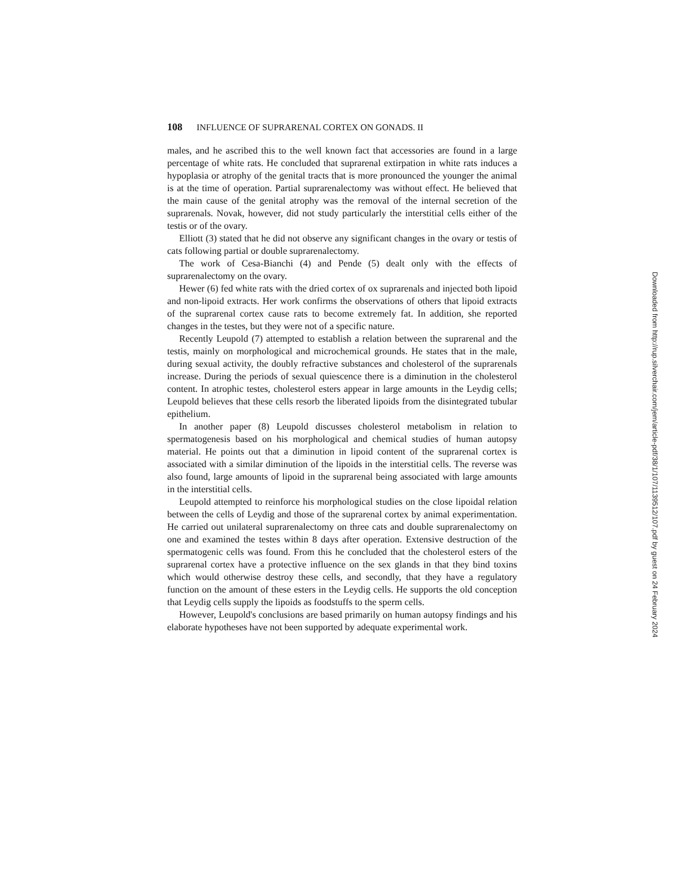108 INFLUENCE OF SUPRARENAL CORTEX ON GONADS. II
males, and he ascribed this to the well known fact that accessories are found in a large percentage of white rats. He concluded that suprarenal extirpation in white rats induces a hypoplasia or atrophy of the genital tracts that is more pronounced the younger the animal is at the time of operation. Partial suprarenalectomy was without effect. He believed that the main cause of the genital atrophy was the removal of the internal secretion of the suprarenals. Novak, however, did not study particularly the interstitial cells either of the testis or of the ovary.
Elliott (3) stated that he did not observe any significant changes in the ovary or testis of cats following partial or double suprarenalectomy.
The work of Cesa-Bianchi (4) and Pende (5) dealt only with the effects of suprarenalectomy on the ovary.
Hewer (6) fed white rats with the dried cortex of ox suprarenals and injected both lipoid and non-lipoid extracts. Her work confirms the observations of others that lipoid extracts of the suprarenal cortex cause rats to become extremely fat. In addition, she reported changes in the testes, but they were not of a specific nature.
Recently Leupold (7) attempted to establish a relation between the suprarenal and the testis, mainly on morphological and microchemical grounds. He states that in the male, during sexual activity, the doubly refractive substances and cholesterol of the suprarenals increase. During the periods of sexual quiescence there is a diminution in the cholesterol content. In atrophic testes, cholesterol esters appear in large amounts in the Leydig cells; Leupold believes that these cells resorb the liberated lipoids from the disintegrated tubular epithelium.
In another paper (8) Leupold discusses cholesterol metabolism in relation to spermatogenesis based on his morphological and chemical studies of human autopsy material. He points out that a diminution in lipoid content of the suprarenal cortex is associated with a similar diminution of the lipoids in the interstitial cells. The reverse was also found, large amounts of lipoid in the suprarenal being associated with large amounts in the interstitial cells.
Leupold attempted to reinforce his morphological studies on the close lipoidal relation between the cells of Leydig and those of the suprarenal cortex by animal experimentation. He carried out unilateral suprarenalectomy on three cats and double suprarenalectomy on one and examined the testes within 8 days after operation. Extensive destruction of the spermatogenic cells was found. From this he concluded that the cholesterol esters of the suprarenal cortex have a protective influence on the sex glands in that they bind toxins which would otherwise destroy these cells, and secondly, that they have a regulatory function on the amount of these esters in the Leydig cells. He supports the old conception that Leydig cells supply the lipoids as foodstuffs to the sperm cells.
However, Leupold's conclusions are based primarily on human autopsy findings and his elaborate hypotheses have not been supported by adequate experimental work.
Downloaded from http://rup.silverchair.com/jem/article-pdf/38/1/107/1139512/107.pdf by guest on 24 February 2024